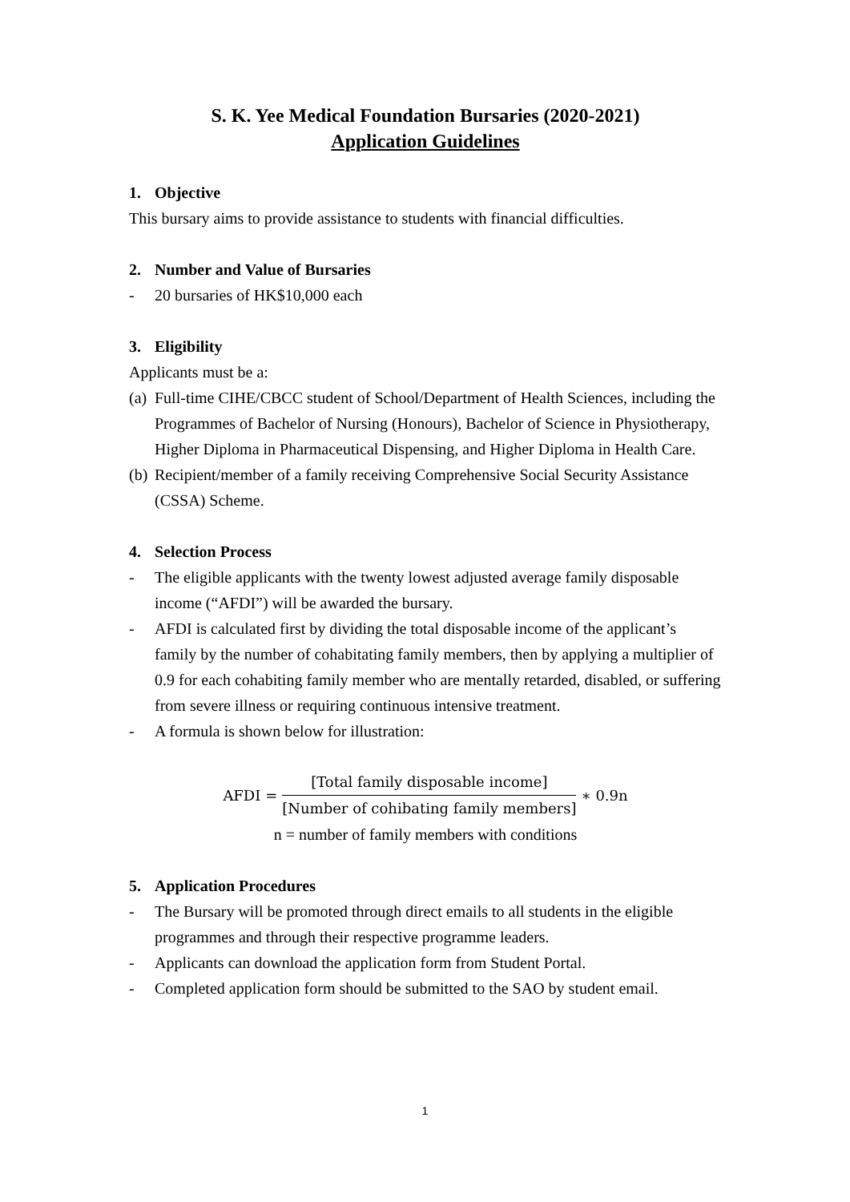S. K. Yee Medical Foundation Bursaries (2020-2021)
Application Guidelines
1. Objective
This bursary aims to provide assistance to students with financial difficulties.
2. Number and Value of Bursaries
- 20 bursaries of HK$10,000 each
3. Eligibility
Applicants must be a:
(a) Full-time CIHE/CBCC student of School/Department of Health Sciences, including the Programmes of Bachelor of Nursing (Honours), Bachelor of Science in Physiotherapy, Higher Diploma in Pharmaceutical Dispensing, and Higher Diploma in Health Care.
(b) Recipient/member of a family receiving Comprehensive Social Security Assistance (CSSA) Scheme.
4. Selection Process
- The eligible applicants with the twenty lowest adjusted average family disposable income (“AFDI”) will be awarded the bursary.
- AFDI is calculated first by dividing the total disposable income of the applicant’s family by the number of cohabitating family members, then by applying a multiplier of 0.9 for each cohabiting family member who are mentally retarded, disabled, or suffering from severe illness or requiring continuous intensive treatment.
- A formula is shown below for illustration:
AFDI = [Total family disposable income] [Number of cohibating family members] ∗ 0.9n
n = number of family members with conditions
5. Application Procedures
- The Bursary will be promoted through direct emails to all students in the eligible programmes and through their respective programme leaders.
- Applicants can download the application form from Student Portal.
- Completed application form should be submitted to the SAO by student email.
1